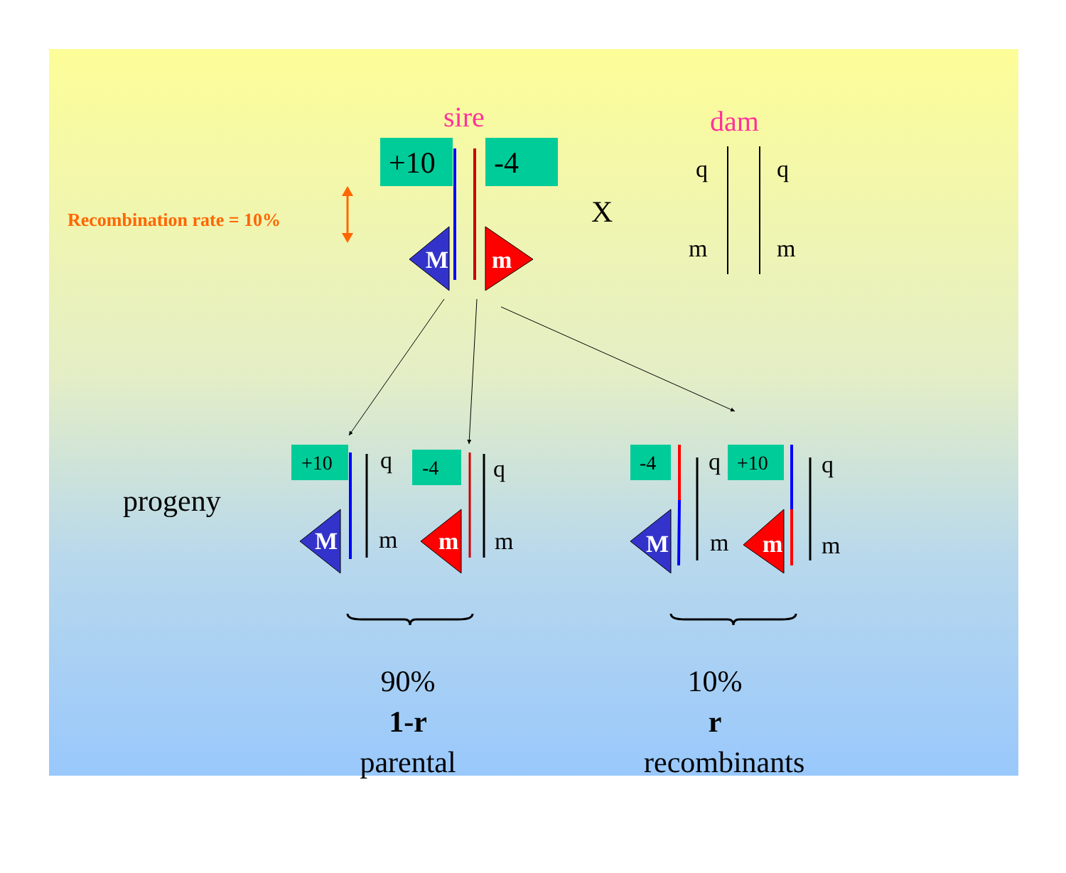sire dam
+10 -4
Recombination rate = 10% X
q q
m m
M m
progeny
+10 -4 -4 +10
q q q q
m m m m
M m M m
90%
1-r
parental
10%
r
recombinants